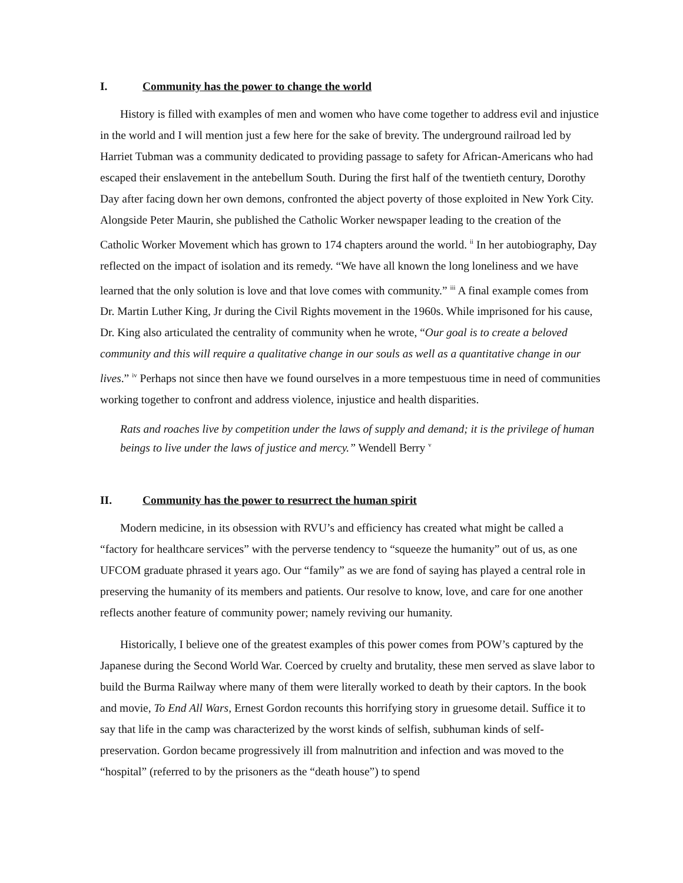I. Community has the power to change the world
History is filled with examples of men and women who have come together to address evil and injustice in the world and I will mention just a few here for the sake of brevity. The underground railroad led by Harriet Tubman was a community dedicated to providing passage to safety for African-Americans who had escaped their enslavement in the antebellum South. During the first half of the twentieth century, Dorothy Day after facing down her own demons, confronted the abject poverty of those exploited in New York City. Alongside Peter Maurin, she published the Catholic Worker newspaper leading to the creation of the Catholic Worker Movement which has grown to 174 chapters around the world. <sup>ii</sup> In her autobiography, Day reflected on the impact of isolation and its remedy. “We have all known the long loneliness and we have learned that the only solution is love and that love comes with community.” <sup>iii</sup> A final example comes from Dr. Martin Luther King, Jr during the Civil Rights movement in the 1960s. While imprisoned for his cause, Dr. King also articulated the centrality of community when he wrote, “Our goal is to create a beloved community and this will require a qualitative change in our souls as well as a quantitative change in our lives.” <sup>iv</sup> Perhaps not since then have we found ourselves in a more tempestuous time in need of communities working together to confront and address violence, injustice and health disparities.
Rats and roaches live by competition under the laws of supply and demand; it is the privilege of human beings to live under the laws of justice and mercy.” Wendell Berry <sup>v</sup>
II. Community has the power to resurrect the human spirit
Modern medicine, in its obsession with RVU’s and efficiency has created what might be called a “factory for healthcare services” with the perverse tendency to “squeeze the humanity” out of us, as one UFCOM graduate phrased it years ago. Our “family” as we are fond of saying has played a central role in preserving the humanity of its members and patients. Our resolve to know, love, and care for one another reflects another feature of community power; namely reviving our humanity.
Historically, I believe one of the greatest examples of this power comes from POW’s captured by the Japanese during the Second World War. Coerced by cruelty and brutality, these men served as slave labor to build the Burma Railway where many of them were literally worked to death by their captors. In the book and movie, To End All Wars, Ernest Gordon recounts this horrifying story in gruesome detail. Suffice it to say that life in the camp was characterized by the worst kinds of selfish, subhuman kinds of self-preservation. Gordon became progressively ill from malnutrition and infection and was moved to the “hospital” (referred to by the prisoners as the “death house”) to spend